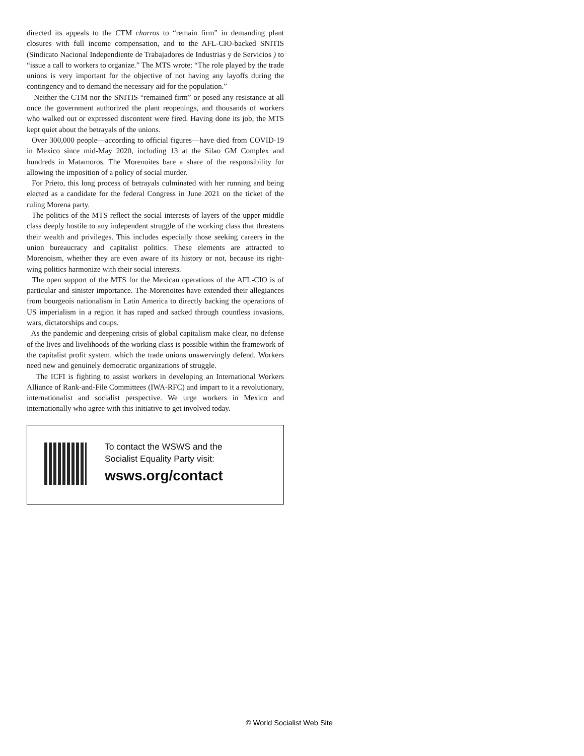directed its appeals to the CTM charros to “remain firm” in demanding plant closures with full income compensation, and to the AFL-CIO-backed SNITIS (Sindicato Nacional Independiente de Trabajadores de Industrias y de Servicios ) to “issue a call to workers to organize.” The MTS wrote: “The role played by the trade unions is very important for the objective of not having any layoffs during the contingency and to demand the necessary aid for the population.”
Neither the CTM nor the SNITIS “remained firm” or posed any resistance at all once the government authorized the plant reopenings, and thousands of workers who walked out or expressed discontent were fired. Having done its job, the MTS kept quiet about the betrayals of the unions.
Over 300,000 people—according to official figures—have died from COVID-19 in Mexico since mid-May 2020, including 13 at the Silao GM Complex and hundreds in Matamoros. The Morenoites bare a share of the responsibility for allowing the imposition of a policy of social murder.
For Prieto, this long process of betrayals culminated with her running and being elected as a candidate for the federal Congress in June 2021 on the ticket of the ruling Morena party.
The politics of the MTS reflect the social interests of layers of the upper middle class deeply hostile to any independent struggle of the working class that threatens their wealth and privileges. This includes especially those seeking careers in the union bureaucracy and capitalist politics. These elements are attracted to Morenoism, whether they are even aware of its history or not, because its right-wing politics harmonize with their social interests.
The open support of the MTS for the Mexican operations of the AFL-CIO is of particular and sinister importance. The Morenoites have extended their allegiances from bourgeois nationalism in Latin America to directly backing the operations of US imperialism in a region it has raped and sacked through countless invasions, wars, dictatorships and coups.
As the pandemic and deepening crisis of global capitalism make clear, no defense of the lives and livelihoods of the working class is possible within the framework of the capitalist profit system, which the trade unions unswervingly defend. Workers need new and genuinely democratic organizations of struggle.
The ICFI is fighting to assist workers in developing an International Workers Alliance of Rank-and-File Committees (IWA-RFC) and impart to it a revolutionary, internationalist and socialist perspective. We urge workers in Mexico and internationally who agree with this initiative to get involved today.
To contact the WSWS and the
Socialist Equality Party visit:
wsws.org/contact
© World Socialist Web Site